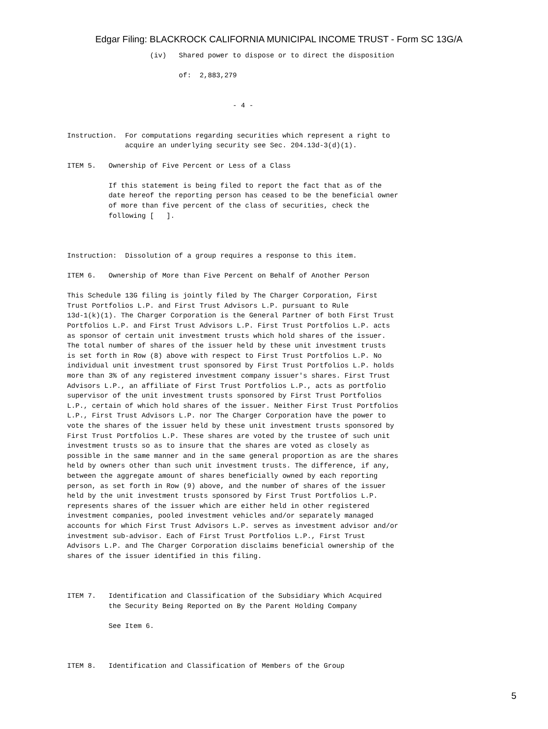Edgar Filing: BLACKROCK CALIFORNIA MUNICIPAL INCOME TRUST - Form SC 13G/A
                    (iv)   Shared power to dispose or to direct the disposition

                           of:  2,883,279


                                        - 4 -


Instruction.  For computations regarding securities which represent a right to
              acquire an underlying security see Sec. 204.13d-3(d)(1).

ITEM 5.   Ownership of Five Percent or Less of a Class

          If this statement is being filed to report the fact that as of the
          date hereof the reporting person has ceased to be the beneficial owner
          of more than five percent of the class of securities, check the
          following [   ].



Instruction:  Dissolution of a group requires a response to this item.

ITEM 6.   Ownership of More than Five Percent on Behalf of Another Person

This Schedule 13G filing is jointly filed by The Charger Corporation, First
Trust Portfolios L.P. and First Trust Advisors L.P. pursuant to Rule
13d-1(k)(1). The Charger Corporation is the General Partner of both First Trust
Portfolios L.P. and First Trust Advisors L.P. First Trust Portfolios L.P. acts
as sponsor of certain unit investment trusts which hold shares of the issuer.
The total number of shares of the issuer held by these unit investment trusts
is set forth in Row (8) above with respect to First Trust Portfolios L.P. No
individual unit investment trust sponsored by First Trust Portfolios L.P. holds
more than 3% of any registered investment company issuer's shares. First Trust
Advisors L.P., an affiliate of First Trust Portfolios L.P., acts as portfolio
supervisor of the unit investment trusts sponsored by First Trust Portfolios
L.P., certain of which hold shares of the issuer. Neither First Trust Portfolios
L.P., First Trust Advisors L.P. nor The Charger Corporation have the power to
vote the shares of the issuer held by these unit investment trusts sponsored by
First Trust Portfolios L.P. These shares are voted by the trustee of such unit
investment trusts so as to insure that the shares are voted as closely as
possible in the same manner and in the same general proportion as are the shares
held by owners other than such unit investment trusts. The difference, if any,
between the aggregate amount of shares beneficially owned by each reporting
person, as set forth in Row (9) above, and the number of shares of the issuer
held by the unit investment trusts sponsored by First Trust Portfolios L.P.
represents shares of the issuer which are either held in other registered
investment companies, pooled investment vehicles and/or separately managed
accounts for which First Trust Advisors L.P. serves as investment advisor and/or
investment sub-advisor. Each of First Trust Portfolios L.P., First Trust
Advisors L.P. and The Charger Corporation disclaims beneficial ownership of the
shares of the issuer identified in this filing.



ITEM 7.   Identification and Classification of the Subsidiary Which Acquired
          the Security Being Reported on By the Parent Holding Company

          See Item 6.



ITEM 8.   Identification and Classification of Members of the Group
5